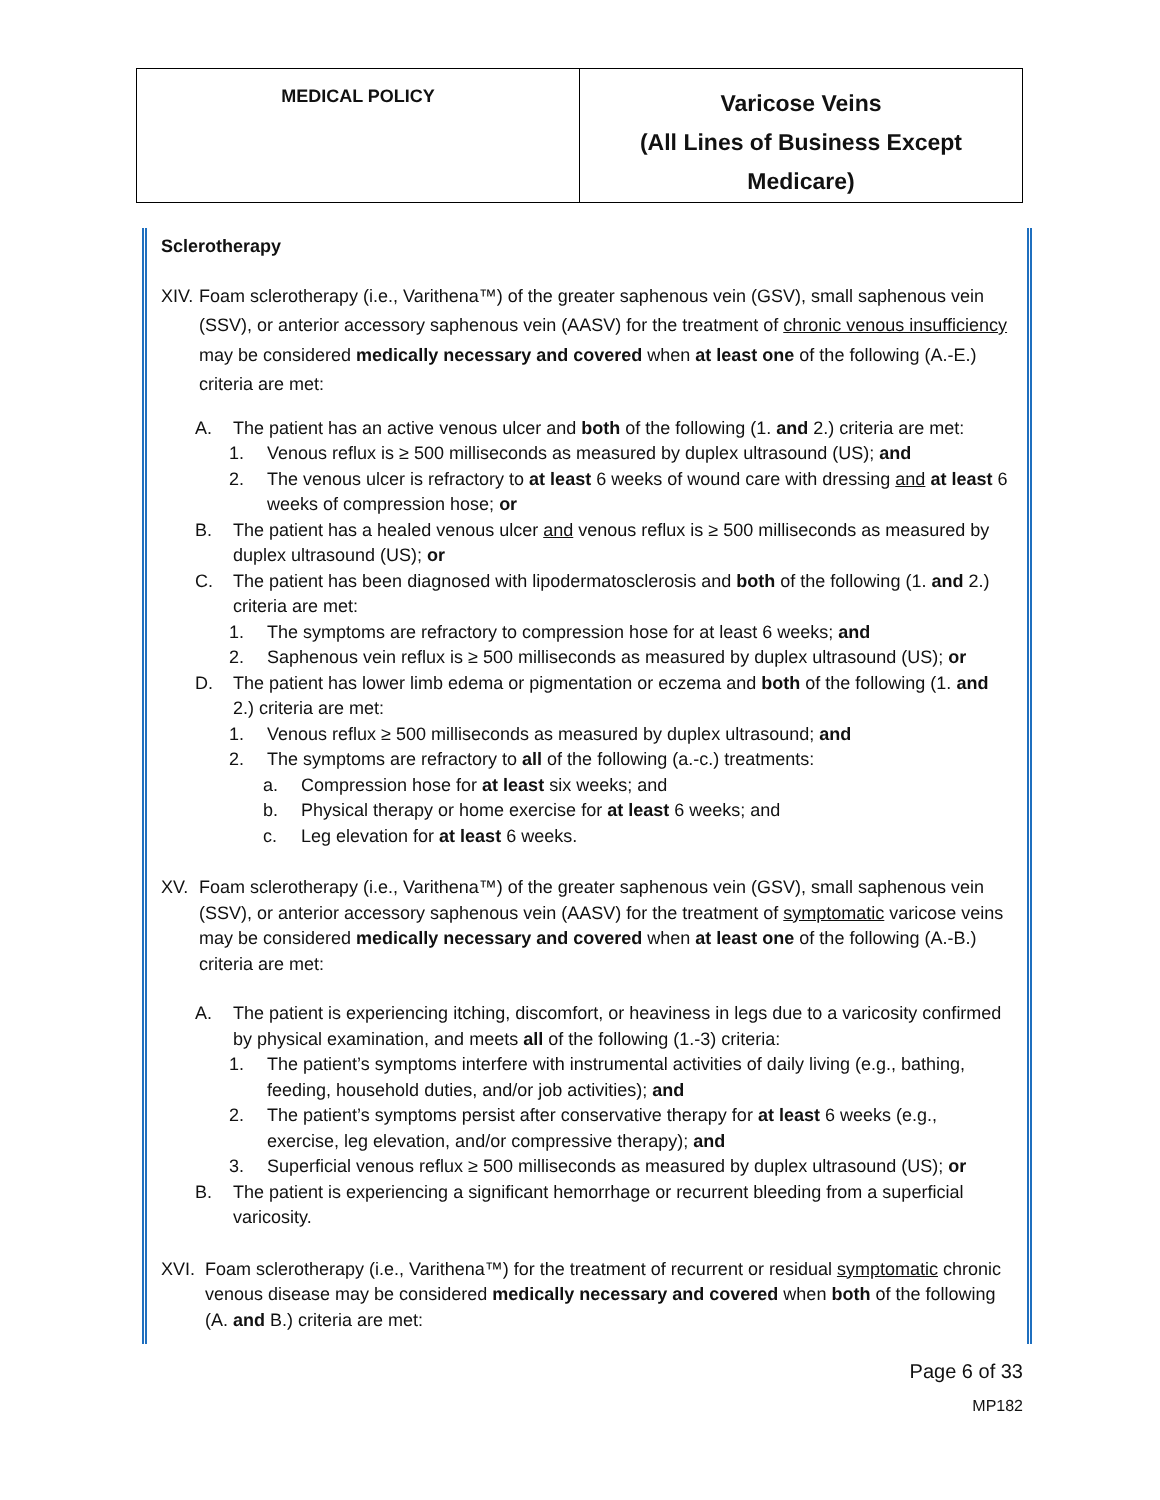| MEDICAL POLICY | Varicose Veins (All Lines of Business Except Medicare) |
Sclerotherapy
XIV. Foam sclerotherapy (i.e., Varithena™) of the greater saphenous vein (GSV), small saphenous vein (SSV), or anterior accessory saphenous vein (AASV) for the treatment of chronic venous insufficiency may be considered medically necessary and covered when at least one of the following (A.-E.) criteria are met:
A. The patient has an active venous ulcer and both of the following (1. and 2.) criteria are met:
1. Venous reflux is ≥ 500 milliseconds as measured by duplex ultrasound (US); and
2. The venous ulcer is refractory to at least 6 weeks of wound care with dressing and at least 6 weeks of compression hose; or
B. The patient has a healed venous ulcer and venous reflux is ≥ 500 milliseconds as measured by duplex ultrasound (US); or
C. The patient has been diagnosed with lipodermatosclerosis and both of the following (1. and 2.) criteria are met:
1. The symptoms are refractory to compression hose for at least 6 weeks; and
2. Saphenous vein reflux is ≥ 500 milliseconds as measured by duplex ultrasound (US); or
D. The patient has lower limb edema or pigmentation or eczema and both of the following (1. and 2.) criteria are met:
1. Venous reflux ≥ 500 milliseconds as measured by duplex ultrasound; and
2. The symptoms are refractory to all of the following (a.-c.) treatments:
a. Compression hose for at least six weeks; and
b. Physical therapy or home exercise for at least 6 weeks; and
c. Leg elevation for at least 6 weeks.
XV. Foam sclerotherapy (i.e., Varithena™) of the greater saphenous vein (GSV), small saphenous vein (SSV), or anterior accessory saphenous vein (AASV) for the treatment of symptomatic varicose veins may be considered medically necessary and covered when at least one of the following (A.-B.) criteria are met:
A. The patient is experiencing itching, discomfort, or heaviness in legs due to a varicosity confirmed by physical examination, and meets all of the following (1.-3) criteria:
1. The patient’s symptoms interfere with instrumental activities of daily living (e.g., bathing, feeding, household duties, and/or job activities); and
2. The patient’s symptoms persist after conservative therapy for at least 6 weeks (e.g., exercise, leg elevation, and/or compressive therapy); and
3. Superficial venous reflux ≥ 500 milliseconds as measured by duplex ultrasound (US); or
B. The patient is experiencing a significant hemorrhage or recurrent bleeding from a superficial varicosity.
XVI. Foam sclerotherapy (i.e., Varithena™) for the treatment of recurrent or residual symptomatic chronic venous disease may be considered medically necessary and covered when both of the following (A. and B.) criteria are met:
Page 6 of 33
MP182